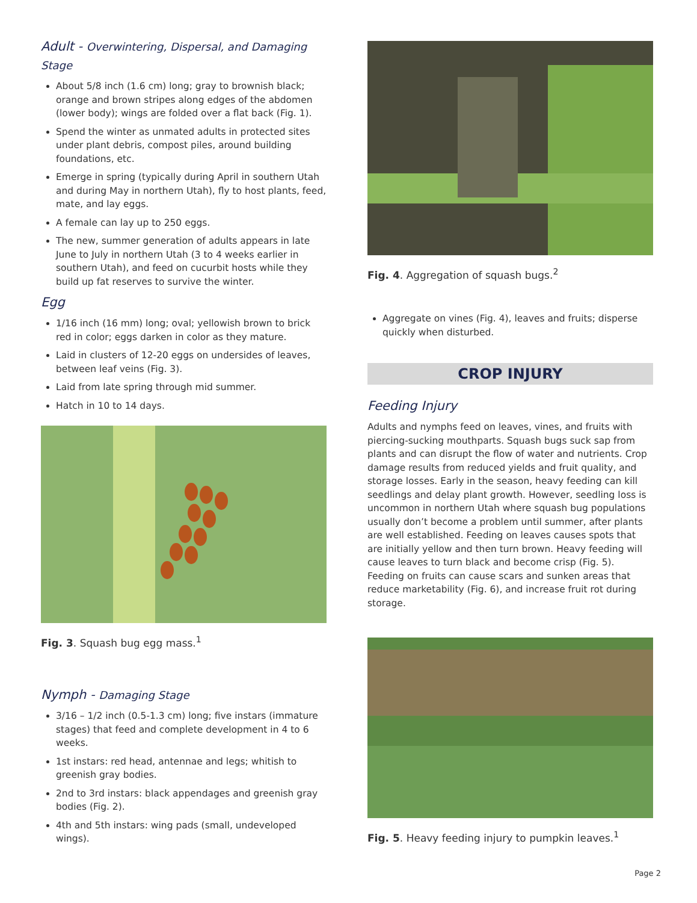Adult - Overwintering, Dispersal, and Damaging Stage
About 5/8 inch (1.6 cm) long; gray to brownish black; orange and brown stripes along edges of the abdomen (lower body); wings are folded over a flat back (Fig. 1).
Spend the winter as unmated adults in protected sites under plant debris, compost piles, around building foundations, etc.
Emerge in spring (typically during April in southern Utah and during May in northern Utah), fly to host plants, feed, mate, and lay eggs.
A female can lay up to 250 eggs.
The new, summer generation of adults appears in late June to July in northern Utah (3 to 4 weeks earlier in southern Utah), and feed on cucurbit hosts while they build up fat reserves to survive the winter.
Egg
1/16 inch (16 mm) long; oval; yellowish brown to brick red in color; eggs darken in color as they mature.
Laid in clusters of 12-20 eggs on undersides of leaves, between leaf veins (Fig. 3).
Laid from late spring through mid summer.
Hatch in 10 to 14 days.
Fig. 3. Squash bug egg mass.<sup>1</sup>
Nymph - Damaging Stage
3/16 – 1/2 inch (0.5-1.3 cm) long; five instars (immature stages) that feed and complete development in 4 to 6 weeks.
1st instars: red head, antennae and legs; whitish to greenish gray bodies.
2nd to 3rd instars: black appendages and greenish gray bodies (Fig. 2).
4th and 5th instars: wing pads (small, undeveloped wings).
Fig. 4. Aggregation of squash bugs.<sup>2</sup>
Aggregate on vines (Fig. 4), leaves and fruits; disperse quickly when disturbed.
CROP INJURY
Feeding Injury
Adults and nymphs feed on leaves, vines, and fruits with piercing-sucking mouthparts. Squash bugs suck sap from plants and can disrupt the flow of water and nutrients. Crop damage results from reduced yields and fruit quality, and storage losses. Early in the season, heavy feeding can kill seedlings and delay plant growth. However, seedling loss is uncommon in northern Utah where squash bug populations usually don’t become a problem until summer, after plants are well established. Feeding on leaves causes spots that are initially yellow and then turn brown. Heavy feeding will cause leaves to turn black and become crisp (Fig. 5). Feeding on fruits can cause scars and sunken areas that reduce marketability (Fig. 6), and increase fruit rot during storage.
Fig. 5. Heavy feeding injury to pumpkin leaves.<sup>1</sup>
Page 2